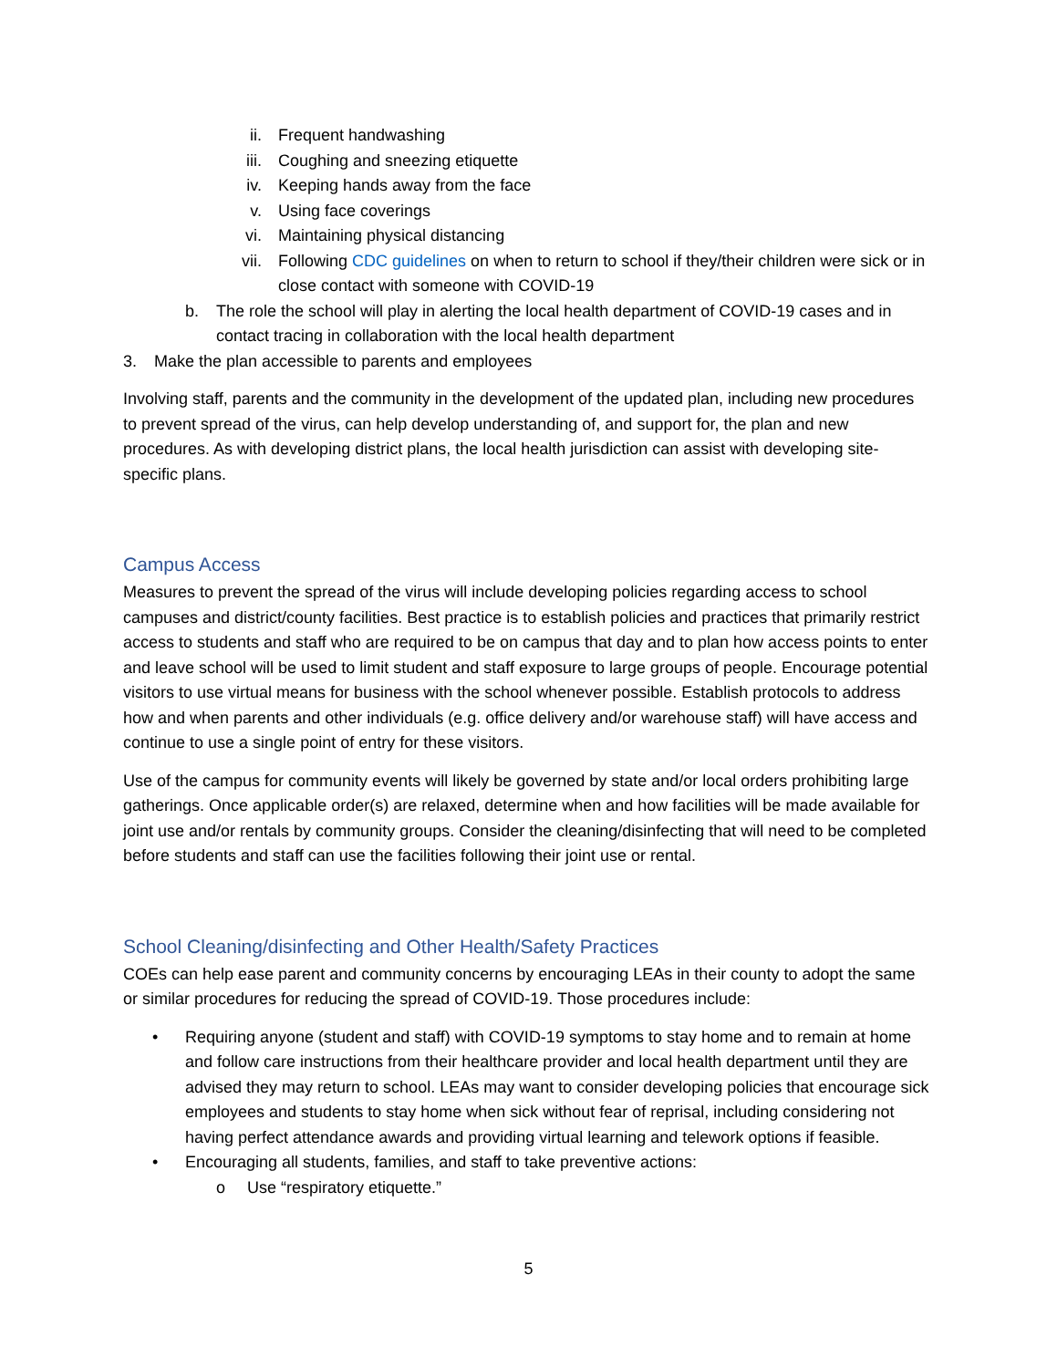ii. Frequent handwashing
iii. Coughing and sneezing etiquette
iv. Keeping hands away from the face
v. Using face coverings
vi. Maintaining physical distancing
vii. Following CDC guidelines on when to return to school if they/their children were sick or in close contact with someone with COVID-19
b. The role the school will play in alerting the local health department of COVID-19 cases and in contact tracing in collaboration with the local health department
3. Make the plan accessible to parents and employees
Involving staff, parents and the community in the development of the updated plan, including new procedures to prevent spread of the virus, can help develop understanding of, and support for, the plan and new procedures. As with developing district plans, the local health jurisdiction can assist with developing site-specific plans.
Campus Access
Measures to prevent the spread of the virus will include developing policies regarding access to school campuses and district/county facilities. Best practice is to establish policies and practices that primarily restrict access to students and staff who are required to be on campus that day and to plan how access points to enter and leave school will be used to limit student and staff exposure to large groups of people. Encourage potential visitors to use virtual means for business with the school whenever possible. Establish protocols to address how and when parents and other individuals (e.g. office delivery and/or warehouse staff) will have access and continue to use a single point of entry for these visitors.
Use of the campus for community events will likely be governed by state and/or local orders prohibiting large gatherings. Once applicable order(s) are relaxed, determine when and how facilities will be made available for joint use and/or rentals by community groups. Consider the cleaning/disinfecting that will need to be completed before students and staff can use the facilities following their joint use or rental.
School Cleaning/disinfecting and Other Health/Safety Practices
COEs can help ease parent and community concerns by encouraging LEAs in their county to adopt the same or similar procedures for reducing the spread of COVID-19. Those procedures include:
• Requiring anyone (student and staff) with COVID-19 symptoms to stay home and to remain at home and follow care instructions from their healthcare provider and local health department until they are advised they may return to school. LEAs may want to consider developing policies that encourage sick employees and students to stay home when sick without fear of reprisal, including considering not having perfect attendance awards and providing virtual learning and telework options if feasible.
• Encouraging all students, families, and staff to take preventive actions:
o Use “respiratory etiquette.”
5